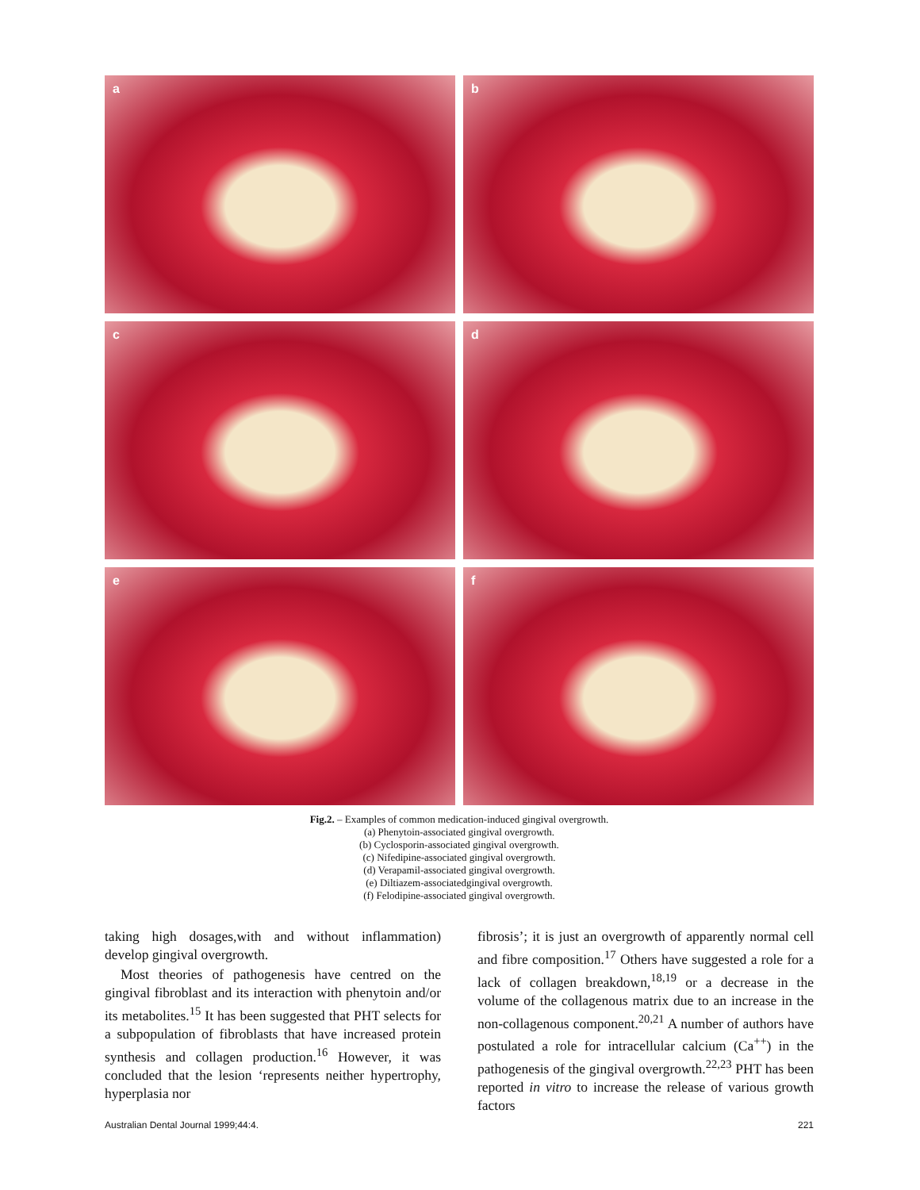a
b
c
d
e
f
Fig.2. – Examples of common medication-induced gingival overgrowth.
(a) Phenytoin-associated gingival overgrowth.
(b) Cyclosporin-associated gingival overgrowth.
(c) Nifedipine-associated gingival overgrowth.
(d) Verapamil-associated gingival overgrowth.
(e) Diltiazem-associatedgingival overgrowth.
(f) Felodipine-associated gingival overgrowth.
taking high dosages,with and without inflammation) develop gingival overgrowth.
Most theories of pathogenesis have centred on the gingival fibroblast and its interaction with phenytoin and/or its metabolites.<sup>15</sup> It has been suggested that PHT selects for a subpopulation of fibroblasts that have increased protein synthesis and collagen production.<sup>16</sup> However, it was concluded that the lesion ‘represents neither hypertrophy, hyperplasia nor
fibrosis’; it is just an overgrowth of apparently normal cell and fibre composition.<sup>17</sup> Others have suggested a role for a lack of collagen breakdown,<sup>18,19</sup> or a decrease in the volume of the collagenous matrix due to an increase in the non-collagenous component.<sup>20,21</sup> A number of authors have postulated a role for intracellular calcium (Ca<sup>++</sup>) in the pathogenesis of the gingival overgrowth.<sup>22,23</sup> PHT has been reported in vitro to increase the release of various growth factors
Australian Dental Journal 1999;44:4. 221